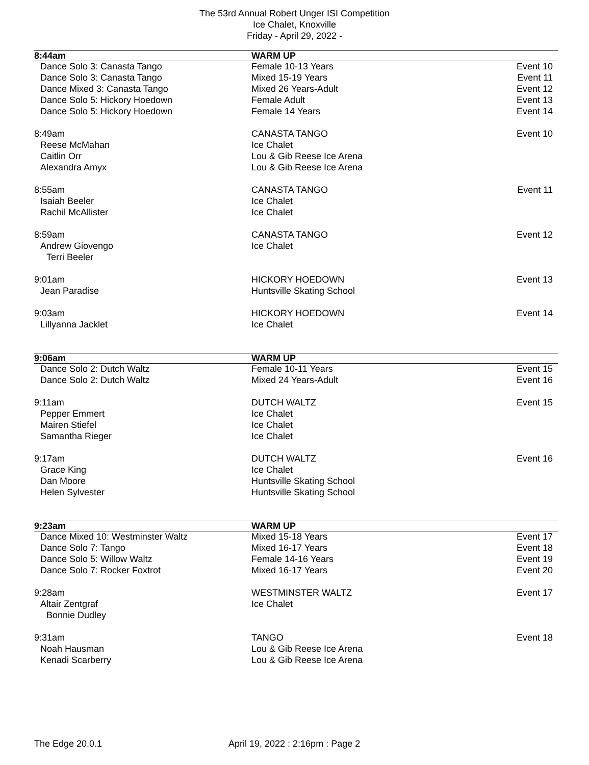The 53rd Annual Robert Unger ISI Competition
Ice Chalet, Knoxville
Friday - April 29, 2022 -
| 8:44am | WARM UP | |
| --- | --- | --- |
| Dance Solo 3: Canasta Tango | Female 10-13 Years | Event 10 |
| Dance Solo 3: Canasta Tango | Mixed 15-19 Years | Event 11 |
| Dance Mixed 3: Canasta Tango | Mixed 26 Years-Adult | Event 12 |
| Dance Solo 5: Hickory Hoedown | Female Adult | Event 13 |
| Dance Solo 5: Hickory Hoedown | Female 14 Years | Event 14 |
| 8:49am | CANASTA TANGO | Event 10 |
| Reese McMahan | Ice Chalet | |
| Caitlin Orr | Lou & Gib Reese Ice Arena | |
| Alexandra Amyx | Lou & Gib Reese Ice Arena | |
| 8:55am | CANASTA TANGO | Event 11 |
| Isaiah Beeler | Ice Chalet | |
| Rachil McAllister | Ice Chalet | |
| 8:59am | CANASTA TANGO | Event 12 |
| Andrew Giovengo | Ice Chalet | |
| Terri Beeler | | |
| 9:01am | HICKORY HOEDOWN | Event 13 |
| Jean Paradise | Huntsville Skating School | |
| 9:03am | HICKORY HOEDOWN | Event 14 |
| Lillyanna Jacklet | Ice Chalet | |
| 9:06am | WARM UP | |
| Dance Solo 2: Dutch Waltz | Female 10-11 Years | Event 15 |
| Dance Solo 2: Dutch Waltz | Mixed 24 Years-Adult | Event 16 |
| 9:11am | DUTCH WALTZ | Event 15 |
| Pepper Emmert | Ice Chalet | |
| Mairen Stiefel | Ice Chalet | |
| Samantha Rieger | Ice Chalet | |
| 9:17am | DUTCH WALTZ | Event 16 |
| Grace King | Ice Chalet | |
| Dan Moore | Huntsville Skating School | |
| Helen Sylvester | Huntsville Skating School | |
| 9:23am | WARM UP | |
| Dance Mixed 10: Westminster Waltz | Mixed 15-18 Years | Event 17 |
| Dance Solo 7: Tango | Mixed 16-17 Years | Event 18 |
| Dance Solo 5: Willow Waltz | Female 14-16 Years | Event 19 |
| Dance Solo 7: Rocker Foxtrot | Mixed 16-17 Years | Event 20 |
| 9:28am | WESTMINSTER WALTZ | Event 17 |
| Altair Zentgraf | Ice Chalet | |
| Bonnie Dudley | | |
| 9:31am | TANGO | Event 18 |
| Noah Hausman | Lou & Gib Reese Ice Arena | |
| Kenadi Scarberry | Lou & Gib Reese Ice Arena | |
The Edge 20.0.1 April 19, 2022 : 2:16pm : Page 2